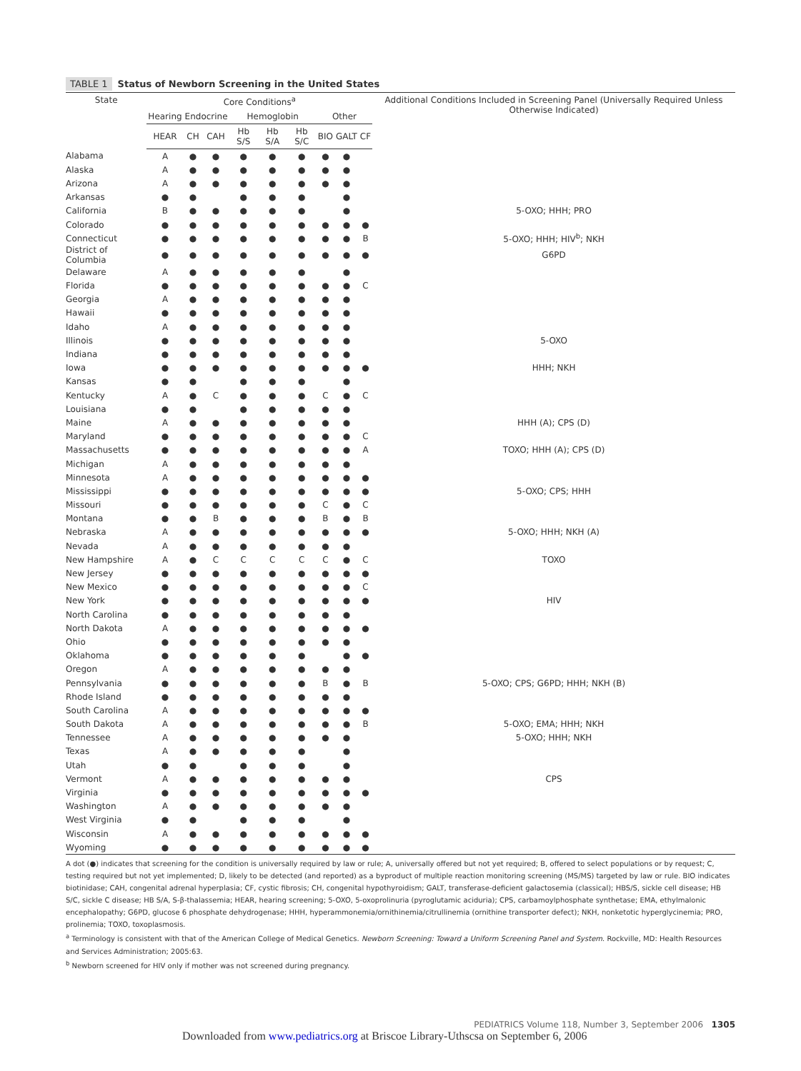TABLE 1 Status of Newborn Screening in the United States
| State | Core Conditions<sup>a</sup> | | | | | | | | | Additional Conditions Included in Screening Panel (Universally Required Unless Otherwise Indicated) |
| --- | --- | --- | --- | --- | --- | --- | --- | --- | --- | --- |
| | Hearing | Endocrine | | Hemoglobin | | | Other | | | |
| | HEAR | CH | CAH | Hb S/S | Hb S/A | Hb S/C | BIO | GALT | CF | |
| Alabama | A | ● | ● | ● | ● | ● | ● | ● | | |
| Alaska | A | ● | ● | ● | ● | ● | ● | ● | | |
| Arizona | A | ● | ● | ● | ● | ● | ● | ● | | |
| Arkansas | ● | ● | | ● | ● | ● | | ● | | |
| California | B | ● | ● | ● | ● | ● | | ● | | 5-OXO; HHH; PRO |
| Colorado | ● | ● | ● | ● | ● | ● | ● | ● | ● | |
| Connecticut | ● | ● | ● | ● | ● | ● | ● | ● | B | 5-OXO; HHH; HIV<sup>b</sup>; NKH |
| District of Columbia | ● | ● | ● | ● | ● | ● | ● | ● | ● | G6PD |
| Delaware | A | ● | ● | ● | ● | ● | | ● | | |
| Florida | ● | ● | ● | ● | ● | ● | ● | ● | C | |
| Georgia | A | ● | ● | ● | ● | ● | ● | ● | | |
| Hawaii | ● | ● | ● | ● | ● | ● | ● | ● | | |
| Idaho | A | ● | ● | ● | ● | ● | ● | ● | | |
| Illinois | ● | ● | ● | ● | ● | ● | ● | ● | | 5-OXO |
| Indiana | ● | ● | ● | ● | ● | ● | ● | ● | | |
| Iowa | ● | ● | ● | ● | ● | ● | ● | ● | ● | HHH; NKH |
| Kansas | ● | ● | | ● | ● | ● | | ● | | |
| Kentucky | A | ● | C | ● | ● | ● | C | ● | C | |
| Louisiana | ● | ● | | ● | ● | ● | ● | ● | | |
| Maine | A | ● | ● | ● | ● | ● | ● | ● | | HHH (A); CPS (D) |
| Maryland | ● | ● | ● | ● | ● | ● | ● | ● | C | |
| Massachusetts | ● | ● | ● | ● | ● | ● | ● | ● | A | TOXO; HHH (A); CPS (D) |
| Michigan | A | ● | ● | ● | ● | ● | ● | ● | | |
| Minnesota | A | ● | ● | ● | ● | ● | ● | ● | ● | |
| Mississippi | ● | ● | ● | ● | ● | ● | ● | ● | ● | 5-OXO; CPS; HHH |
| Missouri | ● | ● | ● | ● | ● | ● | C | ● | C | |
| Montana | ● | ● | B | ● | ● | ● | B | ● | B | |
| Nebraska | A | ● | ● | ● | ● | ● | ● | ● | ● | 5-OXO; HHH; NKH (A) |
| Nevada | A | ● | ● | ● | ● | ● | ● | ● | | |
| New Hampshire | A | ● | C | C | C | C | C | ● | C | TOXO |
| New Jersey | ● | ● | ● | ● | ● | ● | ● | ● | ● | |
| New Mexico | ● | ● | ● | ● | ● | ● | ● | ● | C | |
| New York | ● | ● | ● | ● | ● | ● | ● | ● | ● | HIV |
| North Carolina | ● | ● | ● | ● | ● | ● | ● | ● | | |
| North Dakota | A | ● | ● | ● | ● | ● | ● | ● | ● | |
| Ohio | ● | ● | ● | ● | ● | ● | ● | ● | | |
| Oklahoma | ● | ● | ● | ● | ● | ● | | ● | ● | |
| Oregon | A | ● | ● | ● | ● | ● | ● | ● | | |
| Pennsylvania | ● | ● | ● | ● | ● | ● | B | ● | B | 5-OXO; CPS; G6PD; HHH; NKH (B) |
| Rhode Island | ● | ● | ● | ● | ● | ● | ● | ● | | |
| South Carolina | A | ● | ● | ● | ● | ● | ● | ● | ● | |
| South Dakota | A | ● | ● | ● | ● | ● | ● | ● | B | 5-OXO; EMA; HHH; NKH |
| Tennessee | A | ● | ● | ● | ● | ● | ● | ● | | 5-OXO; HHH; NKH |
| Texas | A | ● | ● | ● | ● | ● | | ● | | |
| Utah | ● | ● | | ● | ● | ● | | ● | | |
| Vermont | A | ● | ● | ● | ● | ● | ● | ● | | CPS |
| Virginia | ● | ● | ● | ● | ● | ● | ● | ● | ● | |
| Washington | A | ● | ● | ● | ● | ● | ● | ● | | |
| West Virginia | ● | ● | | ● | ● | ● | | ● | | |
| Wisconsin | A | ● | ● | ● | ● | ● | ● | ● | ● | |
| Wyoming | ● | ● | ● | ● | ● | ● | ● | ● | ● | |
A dot (●) indicates that screening for the condition is universally required by law or rule; A, universally offered but not yet required; B, offered to select populations or by request; C, testing required but not yet implemented; D, likely to be detected (and reported) as a byproduct of multiple reaction monitoring screening (MS/MS) targeted by law or rule. BIO indicates biotinidase; CAH, congenital adrenal hyperplasia; CF, cystic fibrosis; CH, congenital hypothyroidism; GALT, transferase-deficient galactosemia (classical); HBS/S, sickle cell disease; HB S/C, sickle C disease; HB S/A, S-β-thalassemia; HEAR, hearing screening; 5-OXO, 5-oxoprolinuria (pyroglutamic aciduria); CPS, carbamoylphosphate synthetase; EMA, ethylmalonic encephalopathy; G6PD, glucose 6 phosphate dehydrogenase; HHH, hyperammonemia/ornithinemia/citrullinemia (ornithine transporter defect); NKH, nonketotic hyperglycinemia; PRO, prolinemia; TOXO, toxoplasmosis.
<sup>a</sup> Terminology is consistent with that of the American College of Medical Genetics. Newborn Screening: Toward a Uniform Screening Panel and System. Rockville, MD: Health Resources and Services Administration; 2005:63.
<sup>b</sup> Newborn screened for HIV only if mother was not screened during pregnancy.
PEDIATRICS Volume 118, Number 3, September 2006 1305
Downloaded from www.pediatrics.org at Briscoe Library-Uthscsa on September 6, 2006